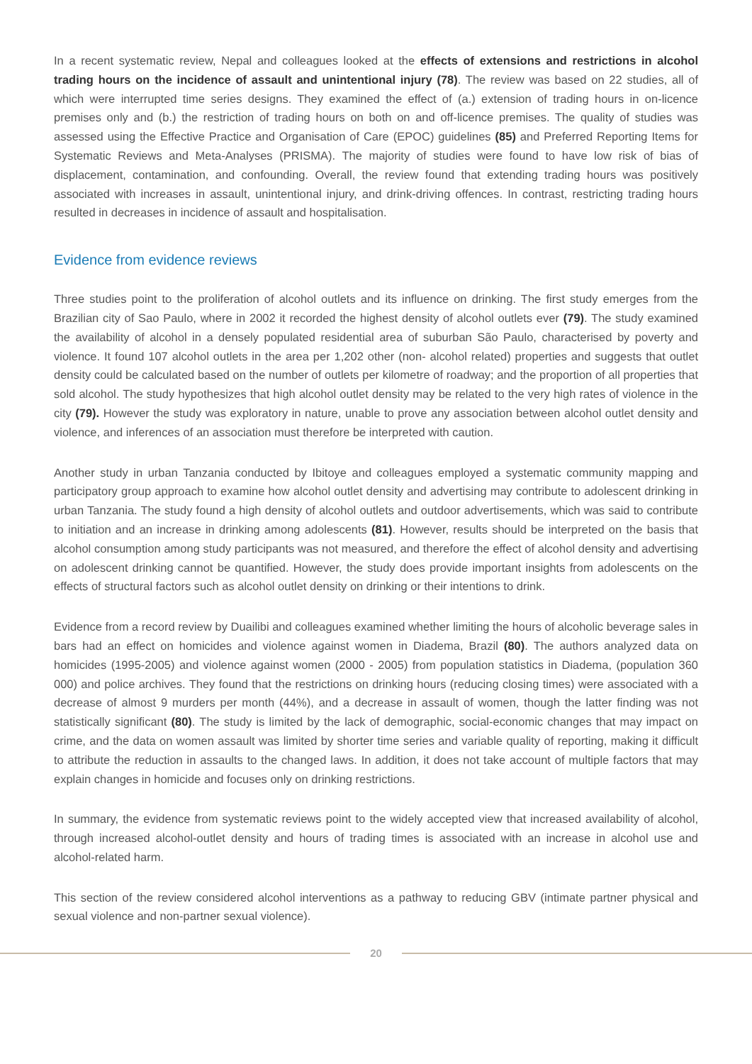In a recent systematic review, Nepal and colleagues looked at the effects of extensions and restrictions in alcohol trading hours on the incidence of assault and unintentional injury (78). The review was based on 22 studies, all of which were interrupted time series designs. They examined the effect of (a.) extension of trading hours in on-licence premises only and (b.) the restriction of trading hours on both on and off-licence premises. The quality of studies was assessed using the Effective Practice and Organisation of Care (EPOC) guidelines (85) and Preferred Reporting Items for Systematic Reviews and Meta-Analyses (PRISMA). The majority of studies were found to have low risk of bias of displacement, contamination, and confounding. Overall, the review found that extending trading hours was positively associated with increases in assault, unintentional injury, and drink-driving offences. In contrast, restricting trading hours resulted in decreases in incidence of assault and hospitalisation.
Evidence from evidence reviews
Three studies point to the proliferation of alcohol outlets and its influence on drinking. The first study emerges from the Brazilian city of Sao Paulo, where in 2002 it recorded the highest density of alcohol outlets ever (79). The study examined the availability of alcohol in a densely populated residential area of suburban São Paulo, characterised by poverty and violence. It found 107 alcohol outlets in the area per 1,202 other (non- alcohol related) properties and suggests that outlet density could be calculated based on the number of outlets per kilometre of roadway; and the proportion of all properties that sold alcohol. The study hypothesizes that high alcohol outlet density may be related to the very high rates of violence in the city (79). However the study was exploratory in nature, unable to prove any association between alcohol outlet density and violence, and inferences of an association must therefore be interpreted with caution.
Another study in urban Tanzania conducted by Ibitoye and colleagues employed a systematic community mapping and participatory group approach to examine how alcohol outlet density and advertising may contribute to adolescent drinking in urban Tanzania. The study found a high density of alcohol outlets and outdoor advertisements, which was said to contribute to initiation and an increase in drinking among adolescents (81). However, results should be interpreted on the basis that alcohol consumption among study participants was not measured, and therefore the effect of alcohol density and advertising on adolescent drinking cannot be quantified. However, the study does provide important insights from adolescents on the effects of structural factors such as alcohol outlet density on drinking or their intentions to drink.
Evidence from a record review by Duailibi and colleagues examined whether limiting the hours of alcoholic beverage sales in bars had an effect on homicides and violence against women in Diadema, Brazil (80). The authors analyzed data on homicides (1995-2005) and violence against women (2000 - 2005) from population statistics in Diadema, (population 360 000) and police archives. They found that the restrictions on drinking hours (reducing closing times) were associated with a decrease of almost 9 murders per month (44%), and a decrease in assault of women, though the latter finding was not statistically significant (80). The study is limited by the lack of demographic, social-economic changes that may impact on crime, and the data on women assault was limited by shorter time series and variable quality of reporting, making it difficult to attribute the reduction in assaults to the changed laws. In addition, it does not take account of multiple factors that may explain changes in homicide and focuses only on drinking restrictions.
In summary, the evidence from systematic reviews point to the widely accepted view that increased availability of alcohol, through increased alcohol-outlet density and hours of trading times is associated with an increase in alcohol use and alcohol-related harm.
This section of the review considered alcohol interventions as a pathway to reducing GBV (intimate partner physical and sexual violence and non-partner sexual violence).
20